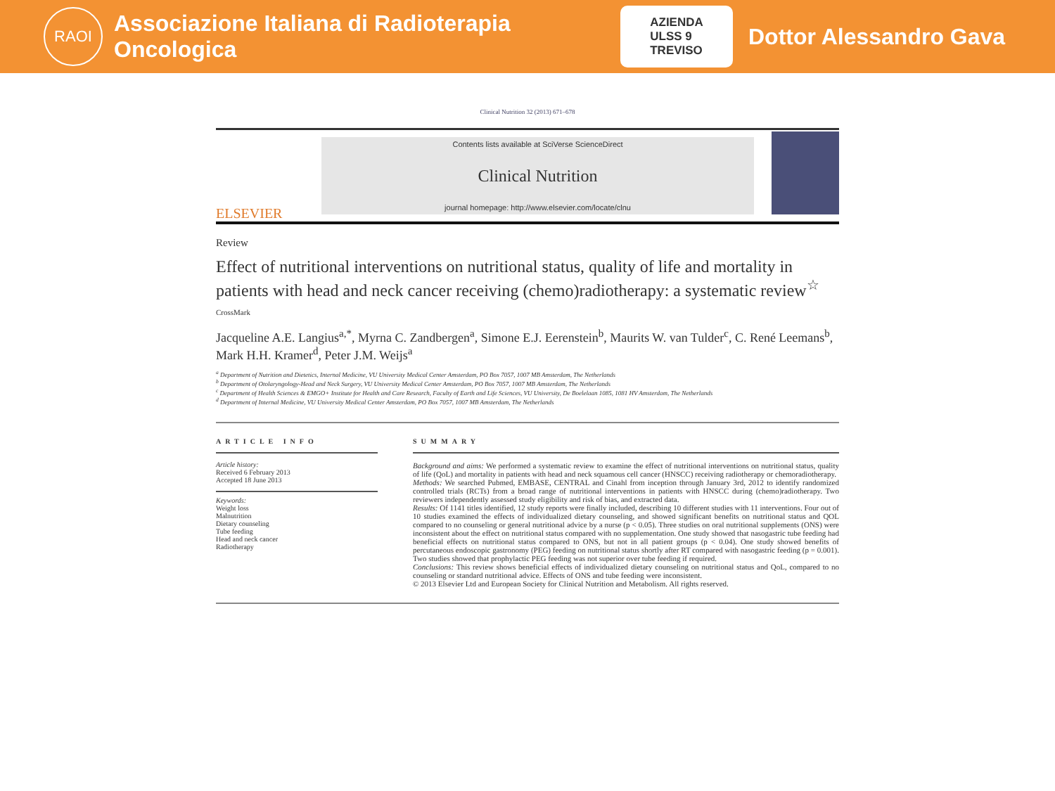RAOI
Associazione Italiana di Radioterapia Oncologica
AZIENDA
ULSS 9
TREVISO
Dottor Alessandro Gava
Clinical Nutrition 32 (2013) 671–678
ELSEVIER
Contents lists available at SciVerse ScienceDirect
Clinical Nutrition
journal homepage: http://www.elsevier.com/locate/clnu
Review
Effect of nutritional interventions on nutritional status, quality of life and mortality in patients with head and neck cancer receiving (chemo)radiotherapy: a systematic review<sup>☆</sup> CrossMark
Jacqueline A.E. Langius<sup>a,*</sup>, Myrna C. Zandbergen<sup>a</sup>, Simone E.J. Eerenstein<sup>b</sup>, Maurits W. van Tulder<sup>c</sup>, C. René Leemans<sup>b</sup>, Mark H.H. Kramer<sup>d</sup>, Peter J.M. Weijs<sup>a</sup>
<sup>a</sup> Department of Nutrition and Dietetics, Internal Medicine, VU University Medical Center Amsterdam, PO Box 7057, 1007 MB Amsterdam, The Netherlands
<sup>b</sup> Department of Otolaryngology-Head and Neck Surgery, VU University Medical Center Amsterdam, PO Box 7057, 1007 MB Amsterdam, The Netherlands
<sup>c</sup> Department of Health Sciences & EMGO+ Institute for Health and Care Research, Faculty of Earth and Life Sciences, VU University, De Boelelaan 1085, 1081 HV Amsterdam, The Netherlands
<sup>d</sup> Department of Internal Medicine, VU University Medical Center Amsterdam, PO Box 7057, 1007 MB Amsterdam, The Netherlands
ARTICLE INFO
Article history:
Received 6 February 2013
Accepted 18 June 2013
Keywords:
Weight loss
Malnutrition
Dietary counseling
Tube feeding
Head and neck cancer
Radiotherapy
SUMMARY
Background and aims: We performed a systematic review to examine the effect of nutritional interventions on nutritional status, quality of life (QoL) and mortality in patients with head and neck squamous cell cancer (HNSCC) receiving radiotherapy or chemoradiotherapy.
Methods: We searched Pubmed, EMBASE, CENTRAL and Cinahl from inception through January 3rd, 2012 to identify randomized controlled trials (RCTs) from a broad range of nutritional interventions in patients with HNSCC during (chemo)radiotherapy. Two reviewers independently assessed study eligibility and risk of bias, and extracted data.
Results: Of 1141 titles identified, 12 study reports were finally included, describing 10 different studies with 11 interventions. Four out of 10 studies examined the effects of individualized dietary counseling, and showed significant benefits on nutritional status and QOL compared to no counseling or general nutritional advice by a nurse (p < 0.05). Three studies on oral nutritional supplements (ONS) were inconsistent about the effect on nutritional status compared with no supplementation. One study showed that nasogastric tube feeding had beneficial effects on nutritional status compared to ONS, but not in all patient groups (p < 0.04). One study showed benefits of percutaneous endoscopic gastronomy (PEG) feeding on nutritional status shortly after RT compared with nasogastric feeding (p = 0.001). Two studies showed that prophylactic PEG feeding was not superior over tube feeding if required.
Conclusions: This review shows beneficial effects of individualized dietary counseling on nutritional status and QoL, compared to no counseling or standard nutritional advice. Effects of ONS and tube feeding were inconsistent.
© 2013 Elsevier Ltd and European Society for Clinical Nutrition and Metabolism. All rights reserved.